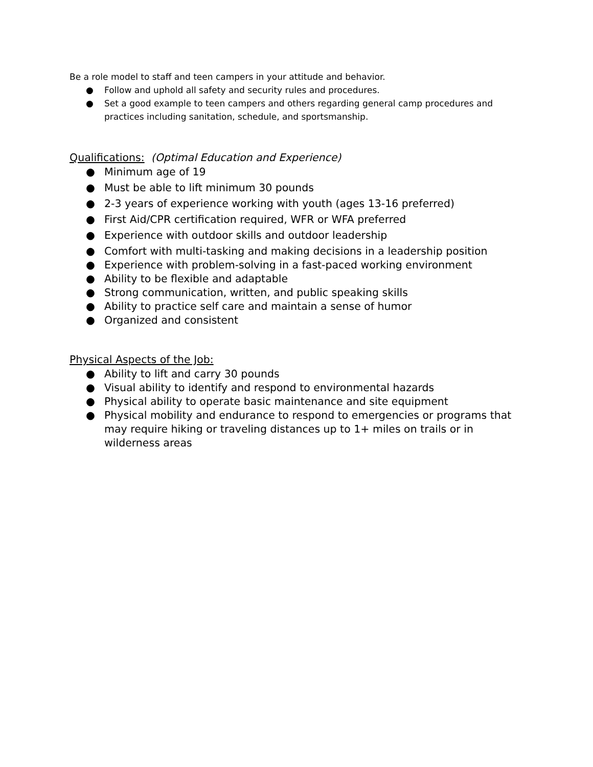Be a role model to staff and teen campers in your attitude and behavior.
● Follow and uphold all safety and security rules and procedures.
● Set a good example to teen campers and others regarding general camp procedures and practices including sanitation, schedule, and sportsmanship.
Qualifications: (Optimal Education and Experience)
● Minimum age of 19
● Must be able to lift minimum 30 pounds
● 2-3 years of experience working with youth (ages 13-16 preferred)
● First Aid/CPR certification required, WFR or WFA preferred
● Experience with outdoor skills and outdoor leadership
● Comfort with multi-tasking and making decisions in a leadership position
● Experience with problem-solving in a fast-paced working environment
● Ability to be flexible and adaptable
● Strong communication, written, and public speaking skills
● Ability to practice self care and maintain a sense of humor
● Organized and consistent
Physical Aspects of the Job:
● Ability to lift and carry 30 pounds
● Visual ability to identify and respond to environmental hazards
● Physical ability to operate basic maintenance and site equipment
● Physical mobility and endurance to respond to emergencies or programs that may require hiking or traveling distances up to 1+ miles on trails or in wilderness areas